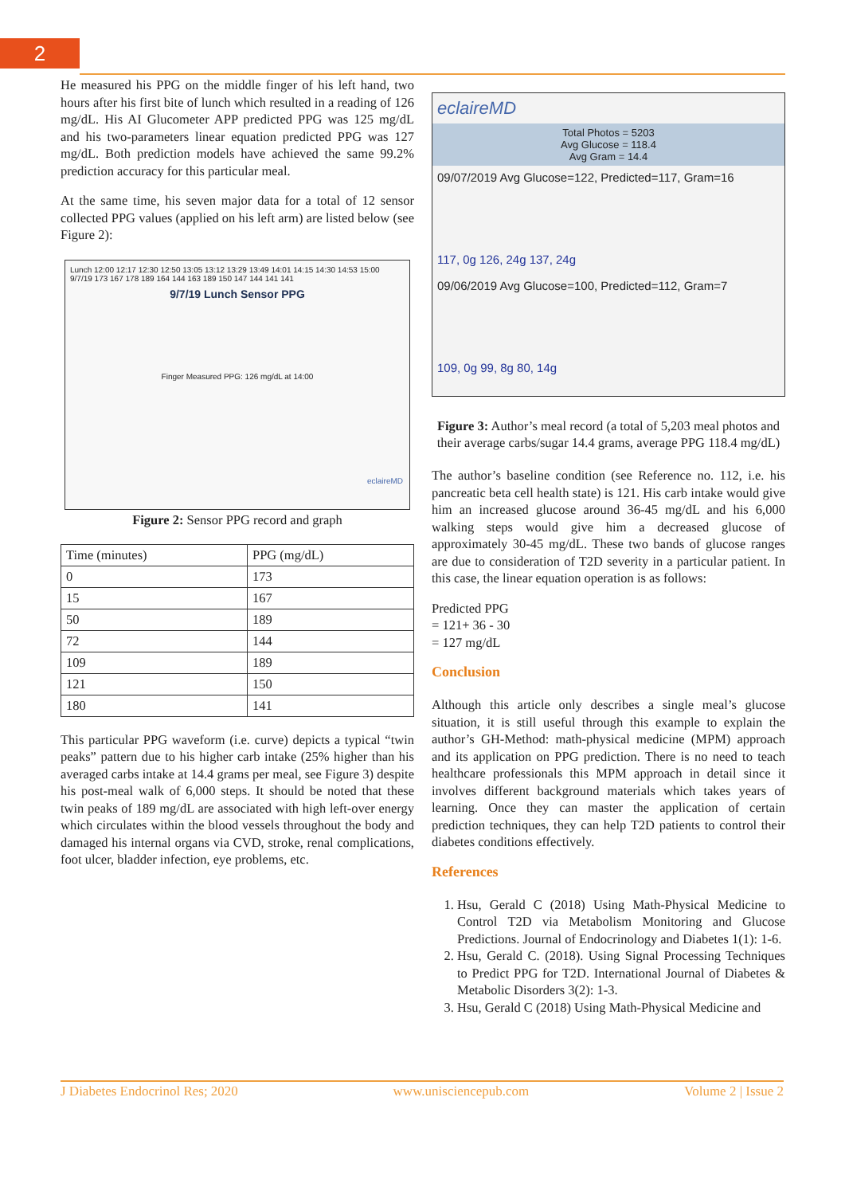2
He measured his PPG on the middle finger of his left hand, two hours after his first bite of lunch which resulted in a reading of 126 mg/dL. His AI Glucometer APP predicted PPG was 125 mg/dL and his two-parameters linear equation predicted PPG was 127 mg/dL. Both prediction models have achieved the same 99.2% prediction accuracy for this particular meal.
At the same time, his seven major data for a total of 12 sensor collected PPG values (applied on his left arm) are listed below (see Figure 2):
Lunch 12:00 12:17 12:30 12:50 13:05 13:12 13:29 13:49 14:01 14:15 14:30 14:53 15:00
9/7/19 173 167 178 189 164 144 163 189 150 147 144 141 141
9/7/19 Lunch Sensor PPG
Finger Measured PPG: 126 mg/dL at 14:00
eclaireMD
Figure 2: Sensor PPG record and graph
| Time (minutes) | PPG (mg/dL) |
| 0 | 173 |
| 15 | 167 |
| 50 | 189 |
| 72 | 144 |
| 109 | 189 |
| 121 | 150 |
| 180 | 141 |
This particular PPG waveform (i.e. curve) depicts a typical “twin peaks” pattern due to his higher carb intake (25% higher than his averaged carbs intake at 14.4 grams per meal, see Figure 3) despite his post-meal walk of 6,000 steps. It should be noted that these twin peaks of 189 mg/dL are associated with high left-over energy which circulates within the blood vessels throughout the body and damaged his internal organs via CVD, stroke, renal complications, foot ulcer, bladder infection, eye problems, etc.
eclaireMD
Total Photos = 5203
Avg Glucose = 118.4
Avg Gram = 14.4
09/07/2019 Avg Glucose=122, Predicted=117, Gram=16
117, 0g 126, 24g 137, 24g
09/06/2019 Avg Glucose=100, Predicted=112, Gram=7
109, 0g 99, 8g 80, 14g
Figure 3: Author’s meal record (a total of 5,203 meal photos and their average carbs/sugar 14.4 grams, average PPG 118.4 mg/dL)
The author’s baseline condition (see Reference no. 112, i.e. his pancreatic beta cell health state) is 121. His carb intake would give him an increased glucose around 36-45 mg/dL and his 6,000 walking steps would give him a decreased glucose of approximately 30-45 mg/dL. These two bands of glucose ranges are due to consideration of T2D severity in a particular patient. In this case, the linear equation operation is as follows:
Predicted PPG
= 121+ 36 - 30
= 127 mg/dL
Conclusion
Although this article only describes a single meal’s glucose situation, it is still useful through this example to explain the author’s GH-Method: math-physical medicine (MPM) approach and its application on PPG prediction. There is no need to teach healthcare professionals this MPM approach in detail since it involves different background materials which takes years of learning. Once they can master the application of certain prediction techniques, they can help T2D patients to control their diabetes conditions effectively.
References
1. Hsu, Gerald C (2018) Using Math-Physical Medicine to Control T2D via Metabolism Monitoring and Glucose Predictions. Journal of Endocrinology and Diabetes 1(1): 1-6.
2. Hsu, Gerald C. (2018). Using Signal Processing Techniques to Predict PPG for T2D. International Journal of Diabetes & Metabolic Disorders 3(2): 1-3.
3. Hsu, Gerald C (2018) Using Math-Physical Medicine and
J Diabetes Endocrinol Res; 2020 www.unisciencepub.com Volume 2 | Issue 2